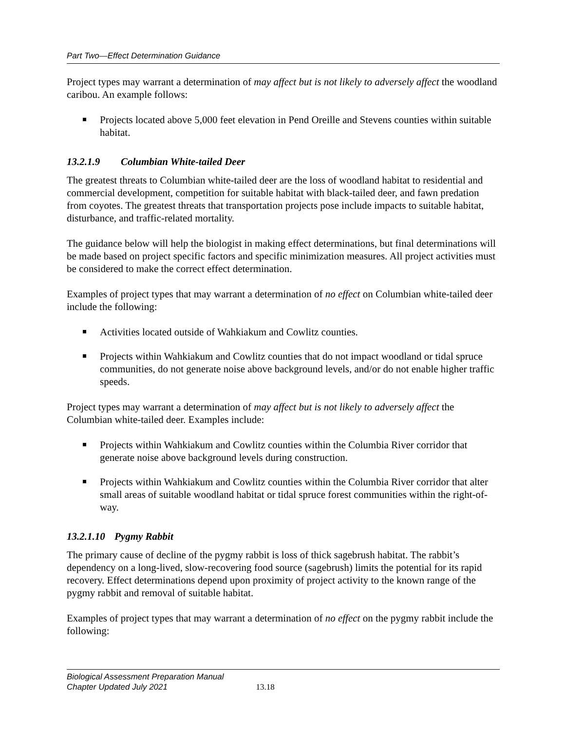Part Two—Effect Determination Guidance
Project types may warrant a determination of may affect but is not likely to adversely affect the woodland caribou. An example follows:
Projects located above 5,000 feet elevation in Pend Oreille and Stevens counties within suitable habitat.
13.2.1.9 Columbian White-tailed Deer
The greatest threats to Columbian white-tailed deer are the loss of woodland habitat to residential and commercial development, competition for suitable habitat with black-tailed deer, and fawn predation from coyotes. The greatest threats that transportation projects pose include impacts to suitable habitat, disturbance, and traffic-related mortality.
The guidance below will help the biologist in making effect determinations, but final determinations will be made based on project specific factors and specific minimization measures. All project activities must be considered to make the correct effect determination.
Examples of project types that may warrant a determination of no effect on Columbian white-tailed deer include the following:
Activities located outside of Wahkiakum and Cowlitz counties.
Projects within Wahkiakum and Cowlitz counties that do not impact woodland or tidal spruce communities, do not generate noise above background levels, and/or do not enable higher traffic speeds.
Project types may warrant a determination of may affect but is not likely to adversely affect the Columbian white-tailed deer. Examples include:
Projects within Wahkiakum and Cowlitz counties within the Columbia River corridor that generate noise above background levels during construction.
Projects within Wahkiakum and Cowlitz counties within the Columbia River corridor that alter small areas of suitable woodland habitat or tidal spruce forest communities within the right-of-way.
13.2.1.10 Pygmy Rabbit
The primary cause of decline of the pygmy rabbit is loss of thick sagebrush habitat. The rabbit’s dependency on a long-lived, slow-recovering food source (sagebrush) limits the potential for its rapid recovery. Effect determinations depend upon proximity of project activity to the known range of the pygmy rabbit and removal of suitable habitat.
Examples of project types that may warrant a determination of no effect on the pygmy rabbit include the following:
Biological Assessment Preparation Manual
Chapter Updated July 2021
13.18